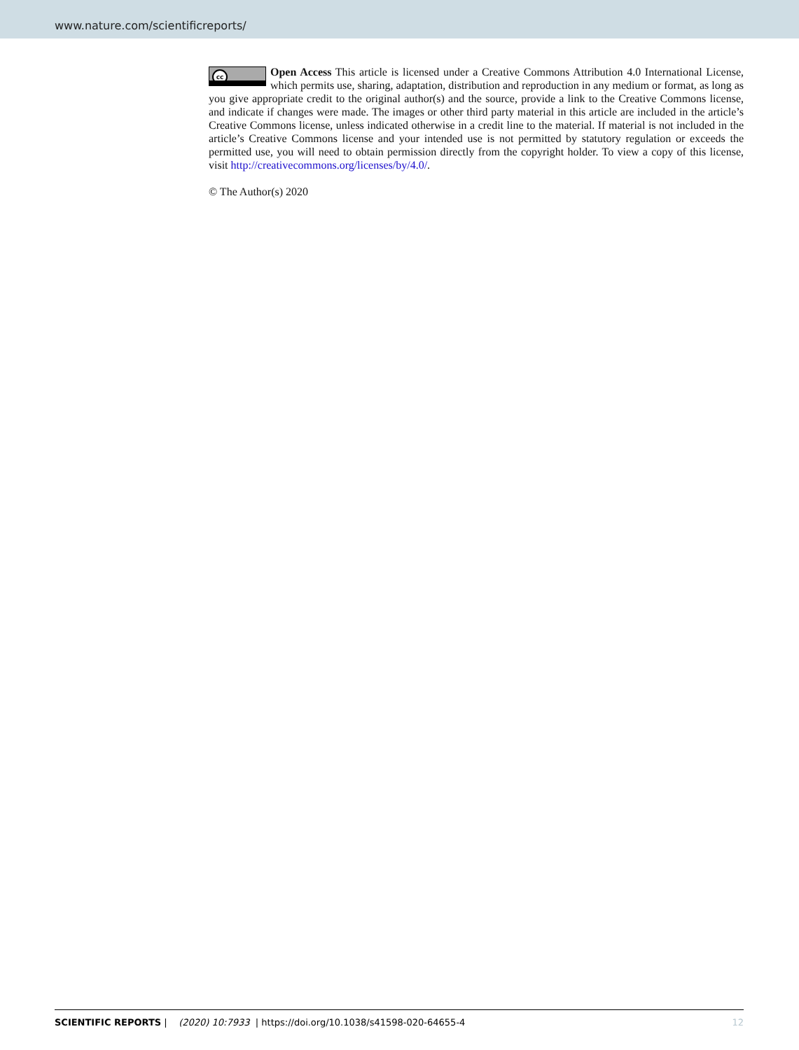www.nature.com/scientificreports/
cc Open Access This article is licensed under a Creative Commons Attribution 4.0 International License, which permits use, sharing, adaptation, distribution and reproduction in any medium or format, as long as you give appropriate credit to the original author(s) and the source, provide a link to the Creative Commons license, and indicate if changes were made. The images or other third party material in this article are included in the article’s Creative Commons license, unless indicated otherwise in a credit line to the material. If material is not included in the article’s Creative Commons license and your intended use is not permitted by statutory regulation or exceeds the permitted use, you will need to obtain permission directly from the copyright holder. To view a copy of this license, visit http://creativecommons.org/licenses/by/4.0/.
© The Author(s) 2020
SCIENTIFIC REPORTS | (2020) 10:7933 | https://doi.org/10.1038/s41598-020-64655-4 12